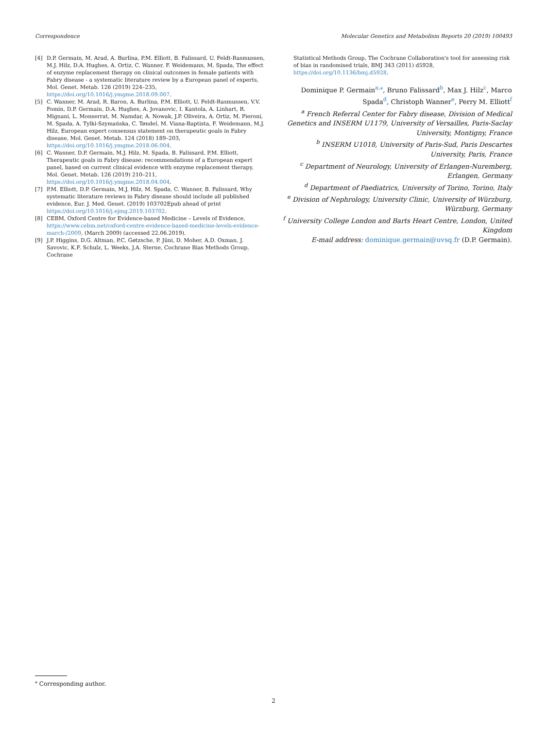Correspondence Molecular Genetics and Metabolism Reports 20 (2019) 100493
[4] D.P. Germain, M. Arad, A. Burlina, P.M. Elliott, B. Falissard, U. Feldt-Rasmussen, M.J. Hilz, D.A. Hughes, A. Ortiz, C. Wanner, F. Weidemann, M. Spada, The effect of enzyme replacement therapy on clinical outcomes in female patients with Fabry disease - a systematic literature review by a European panel of experts, Mol. Genet. Metab. 126 (2019) 224–235, https://doi.org/10.1016/j.ymgme.2018.09.007.
[5] C. Wanner, M. Arad, R. Baron, A. Burlina, P.M. Elliott, U. Feldt-Rasmussen, V.V. Fomin, D.P. Germain, D.A. Hughes, A. Jovanovic, I. Kantola, A. Linhart, R. Mignani, L. Monserrat, M. Namdar, A. Nowak, J.P. Oliveira, A. Ortiz, M. Pieroni, M. Spada, A. Tylki-Szymańska, C. Tøndel, M. Viana-Baptista, F. Weidemann, M.J. Hilz, European expert consensus statement on therapeutic goals in Fabry disease, Mol. Genet. Metab. 124 (2018) 189–203, https://doi.org/10.1016/j.ymgme.2018.06.004.
[6] C. Wanner, D.P. Germain, M.J. Hilz, M. Spada, B. Falissard, P.M. Elliott, Therapeutic goals in Fabry disease: recommendations of a European expert panel, based on current clinical evidence with enzyme replacement therapy, Mol. Genet. Metab. 126 (2019) 210–211, https://doi.org/10.1016/j.ymgme.2018.04.004.
[7] P.M. Elliott, D.P. Germain, M.J. Hilz, M. Spada, C. Wanner, B. Falissard, Why systematic literature reviews in Fabry disease should include all published evidence, Eur. J. Med. Genet. (2019) 103702Epub ahead of print https://doi.org/10.1016/j.ejmg.2019.103702.
[8] CEBM, Oxford Centre for Evidence-based Medicine – Levels of Evidence, https://www.cebm.net/oxford-centre-evidence-based-medicine-levels-evidence-march-/2009, (March 2009) (accessed 22.06.2019).
[9] J.P. Higgins, D.G. Altman, P.C. Gøtzsche, P. Jüni, D. Moher, A.D. Oxman, J. Savovic, K.F. Schulz, L. Weeks, J.A. Sterne, Cochrane Bias Methods Group, Cochrane
Statistical Methods Group, The Cochrane Collaboration's tool for assessing risk of bias in randomised trials, BMJ 343 (2011) d5928, https://doi.org/10.1136/bmj.d5928.
Dominique P. Germain<sup>a,⁎</sup>, Bruno Falissard<sup>b</sup>, Max J. Hilz<sup>c</sup>, Marco Spada<sup>d</sup>, Christoph Wanner<sup>e</sup>, Perry M. Elliott<sup>f</sup>
<sup>a</sup> French Referral Center for Fabry disease, Division of Medical Genetics and INSERM U1179, University of Versailles, Paris-Saclay University, Montigny, France
<sup>b</sup> INSERM U1018, University of Paris-Sud, Paris Descartes University, Paris, France
<sup>c</sup> Department of Neurology, University of Erlangen-Nuremberg, Erlangen, Germany
<sup>d</sup> Department of Paediatrics, University of Torino, Torino, Italy
<sup>e</sup> Division of Nephrology, University Clinic, University of Würzburg, Würzburg, Germany
<sup>f</sup> University College London and Barts Heart Centre, London, United Kingdom
E-mail address: dominique.germain@uvsq.fr (D.P. Germain).
<sup>⁎</sup> Corresponding author.
2